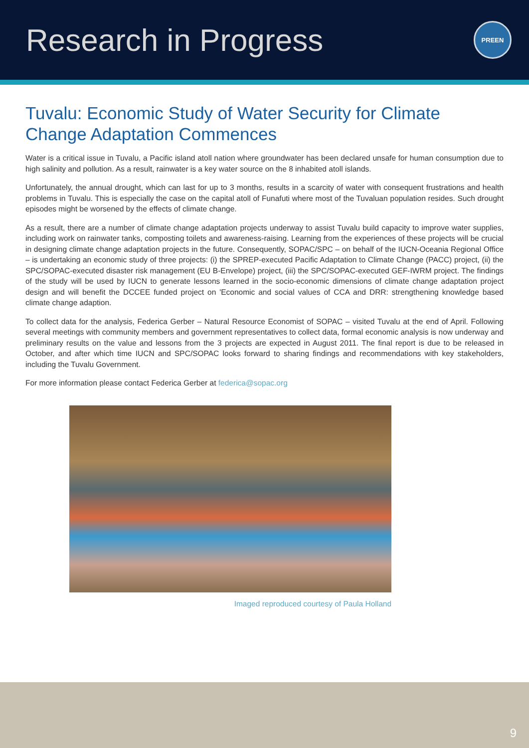Research in Progress
PREEN
Tuvalu: Economic Study of Water Security for Climate Change Adaptation Commences
Water is a critical issue in Tuvalu, a Pacific island atoll nation where groundwater has been declared unsafe for human consumption due to high salinity and pollution. As a result, rainwater is a key water source on the 8 inhabited atoll islands.
Unfortunately, the annual drought, which can last for up to 3 months, results in a scarcity of water with consequent frustrations and health problems in Tuvalu. This is especially the case on the capital atoll of Funafuti where most of the Tuvaluan population resides. Such drought episodes might be worsened by the effects of climate change.
As a result, there are a number of climate change adaptation projects underway to assist Tuvalu build capacity to improve water supplies, including work on rainwater tanks, composting toilets and awareness-raising. Learning from the experiences of these projects will be crucial in designing climate change adaptation projects in the future. Consequently, SOPAC/SPC – on behalf of the IUCN-Oceania Regional Office – is undertaking an economic study of three projects: (i) the SPREP-executed Pacific Adaptation to Climate Change (PACC) project, (ii) the SPC/SOPAC-executed disaster risk management (EU B-Envelope) project, (iii) the SPC/SOPAC-executed GEF-IWRM project. The findings of the study will be used by IUCN to generate lessons learned in the socio-economic dimensions of climate change adaptation project design and will benefit the DCCEE funded project on 'Economic and social values of CCA and DRR: strengthening knowledge based climate change adaption.
To collect data for the analysis, Federica Gerber – Natural Resource Economist of SOPAC – visited Tuvalu at the end of April. Following several meetings with community members and government representatives to collect data, formal economic analysis is now underway and preliminary results on the value and lessons from the 3 projects are expected in August 2011. The final report is due to be released in October, and after which time IUCN and SPC/SOPAC looks forward to sharing findings and recommendations with key stakeholders, including the Tuvalu Government.
For more information please contact Federica Gerber at federica@sopac.org
Imaged reproduced courtesy of Paula Holland
9